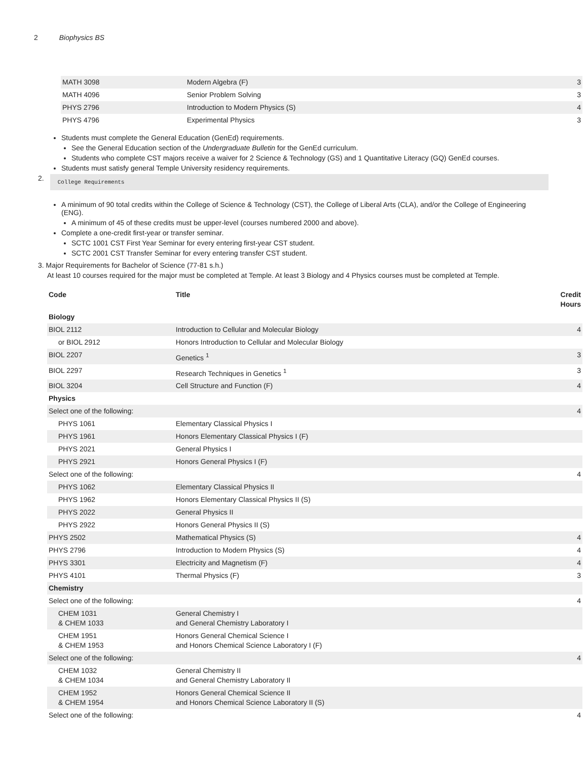2 Biophysics BS
| MATH 3098 | Modern Algebra (F) | 3 |
| MATH 4096 | Senior Problem Solving | 3 |
| PHYS 2796 | Introduction to Modern Physics (S) | 4 |
| PHYS 4796 | Experimental Physics | 3 |
Students must complete the General Education (GenEd) requirements.
See the General Education section of the Undergraduate Bulletin for the GenEd curriculum.
Students who complete CST majors receive a waiver for 2 Science & Technology (GS) and 1 Quantitative Literacy (GQ) GenEd courses.
Students must satisfy general Temple University residency requirements.
2.
College Requirements
A minimum of 90 total credits within the College of Science & Technology (CST), the College of Liberal Arts (CLA), and/or the College of Engineering (ENG).
A minimum of 45 of these credits must be upper-level (courses numbered 2000 and above).
Complete a one-credit first-year or transfer seminar.
SCTC 1001 CST First Year Seminar for every entering first-year CST student.
SCTC 2001 CST Transfer Seminar for every entering transfer CST student.
3. Major Requirements for Bachelor of Science (77-81 s.h.)
At least 10 courses required for the major must be completed at Temple. At least 3 Biology and 4 Physics courses must be completed at Temple.
| Code | Title | Credit Hours |
| --- | --- | --- |
| Biology | | |
| BIOL 2112 | Introduction to Cellular and Molecular Biology | 4 |
| or BIOL 2912 | Honors Introduction to Cellular and Molecular Biology | |
| BIOL 2207 | Genetics <sup>1</sup> | 3 |
| BIOL 2297 | Research Techniques in Genetics <sup>1</sup> | 3 |
| BIOL 3204 | Cell Structure and Function (F) | 4 |
| Physics | | |
| Select one of the following: | | 4 |
| PHYS 1061 | Elementary Classical Physics I | |
| PHYS 1961 | Honors Elementary Classical Physics I (F) | |
| PHYS 2021 | General Physics I | |
| PHYS 2921 | Honors General Physics I (F) | |
| Select one of the following: | | 4 |
| PHYS 1062 | Elementary Classical Physics II | |
| PHYS 1962 | Honors Elementary Classical Physics II (S) | |
| PHYS 2022 | General Physics II | |
| PHYS 2922 | Honors General Physics II (S) | |
| PHYS 2502 | Mathematical Physics (S) | 4 |
| PHYS 2796 | Introduction to Modern Physics (S) | 4 |
| PHYS 3301 | Electricity and Magnetism (F) | 4 |
| PHYS 4101 | Thermal Physics (F) | 3 |
| Chemistry | | |
| Select one of the following: | | 4 |
| CHEM 1031 & CHEM 1033 | General Chemistry I and General Chemistry Laboratory I | |
| CHEM 1951 & CHEM 1953 | Honors General Chemical Science I and Honors Chemical Science Laboratory I (F) | |
| Select one of the following: | | 4 |
| CHEM 1032 & CHEM 1034 | General Chemistry II and General Chemistry Laboratory II | |
| CHEM 1952 & CHEM 1954 | Honors General Chemical Science II and Honors Chemical Science Laboratory II (S) | |
| Select one of the following: | | 4 |